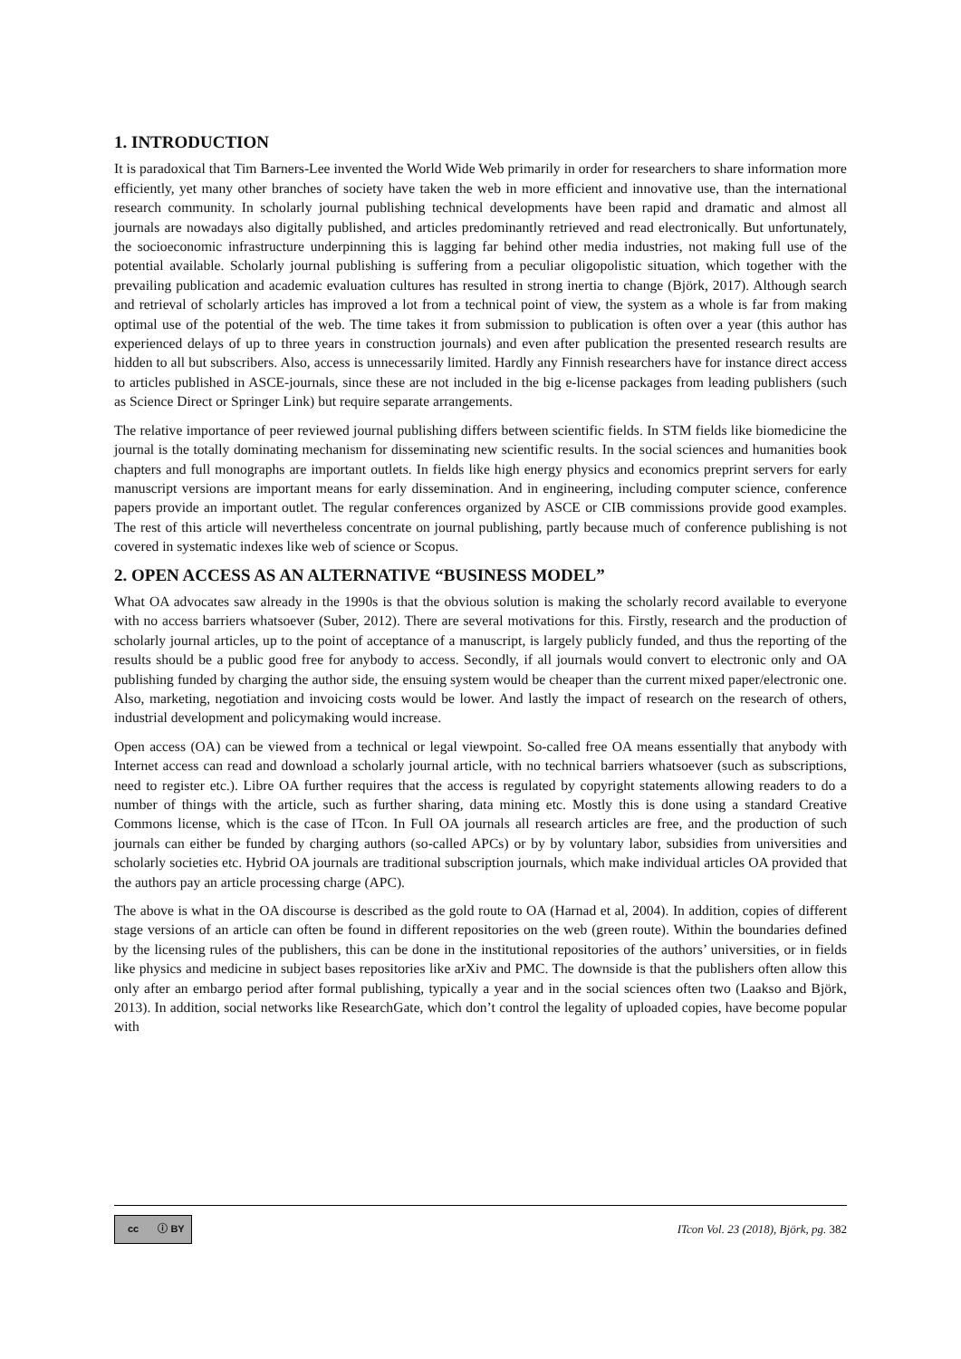1. INTRODUCTION
It is paradoxical that Tim Barners-Lee invented the World Wide Web primarily in order for researchers to share information more efficiently, yet many other branches of society have taken the web in more efficient and innovative use, than the international research community. In scholarly journal publishing technical developments have been rapid and dramatic and almost all journals are nowadays also digitally published, and articles predominantly retrieved and read electronically. But unfortunately, the socioeconomic infrastructure underpinning this is lagging far behind other media industries, not making full use of the potential available. Scholarly journal publishing is suffering from a peculiar oligopolistic situation, which together with the prevailing publication and academic evaluation cultures has resulted in strong inertia to change (Björk, 2017). Although search and retrieval of scholarly articles has improved a lot from a technical point of view, the system as a whole is far from making optimal use of the potential of the web. The time takes it from submission to publication is often over a year (this author has experienced delays of up to three years in construction journals) and even after publication the presented research results are hidden to all but subscribers. Also, access is unnecessarily limited. Hardly any Finnish researchers have for instance direct access to articles published in ASCE-journals, since these are not included in the big e-license packages from leading publishers (such as Science Direct or Springer Link) but require separate arrangements.
The relative importance of peer reviewed journal publishing differs between scientific fields. In STM fields like biomedicine the journal is the totally dominating mechanism for disseminating new scientific results. In the social sciences and humanities book chapters and full monographs are important outlets. In fields like high energy physics and economics preprint servers for early manuscript versions are important means for early dissemination. And in engineering, including computer science, conference papers provide an important outlet. The regular conferences organized by ASCE or CIB commissions provide good examples. The rest of this article will nevertheless concentrate on journal publishing, partly because much of conference publishing is not covered in systematic indexes like web of science or Scopus.
2. OPEN ACCESS AS AN ALTERNATIVE “BUSINESS MODEL”
What OA advocates saw already in the 1990s is that the obvious solution is making the scholarly record available to everyone with no access barriers whatsoever (Suber, 2012). There are several motivations for this. Firstly, research and the production of scholarly journal articles, up to the point of acceptance of a manuscript, is largely publicly funded, and thus the reporting of the results should be a public good free for anybody to access. Secondly, if all journals would convert to electronic only and OA publishing funded by charging the author side, the ensuing system would be cheaper than the current mixed paper/electronic one. Also, marketing, negotiation and invoicing costs would be lower. And lastly the impact of research on the research of others, industrial development and policymaking would increase.
Open access (OA) can be viewed from a technical or legal viewpoint. So-called free OA means essentially that anybody with Internet access can read and download a scholarly journal article, with no technical barriers whatsoever (such as subscriptions, need to register etc.). Libre OA further requires that the access is regulated by copyright statements allowing readers to do a number of things with the article, such as further sharing, data mining etc. Mostly this is done using a standard Creative Commons license, which is the case of ITcon. In Full OA journals all research articles are free, and the production of such journals can either be funded by charging authors (so-called APCs) or by by voluntary labor, subsidies from universities and scholarly societies etc. Hybrid OA journals are traditional subscription journals, which make individual articles OA provided that the authors pay an article processing charge (APC).
The above is what in the OA discourse is described as the gold route to OA (Harnad et al, 2004). In addition, copies of different stage versions of an article can often be found in different repositories on the web (green route). Within the boundaries defined by the licensing rules of the publishers, this can be done in the institutional repositories of the authors’ universities, or in fields like physics and medicine in subject bases repositories like arXiv and PMC. The downside is that the publishers often allow this only after an embargo period after formal publishing, typically a year and in the social sciences often two (Laakso and Björk, 2013). In addition, social networks like ResearchGate, which don’t control the legality of uploaded copies, have become popular with
cc ⓘ BY
ITcon Vol. 23 (2018), Björk, pg. 382